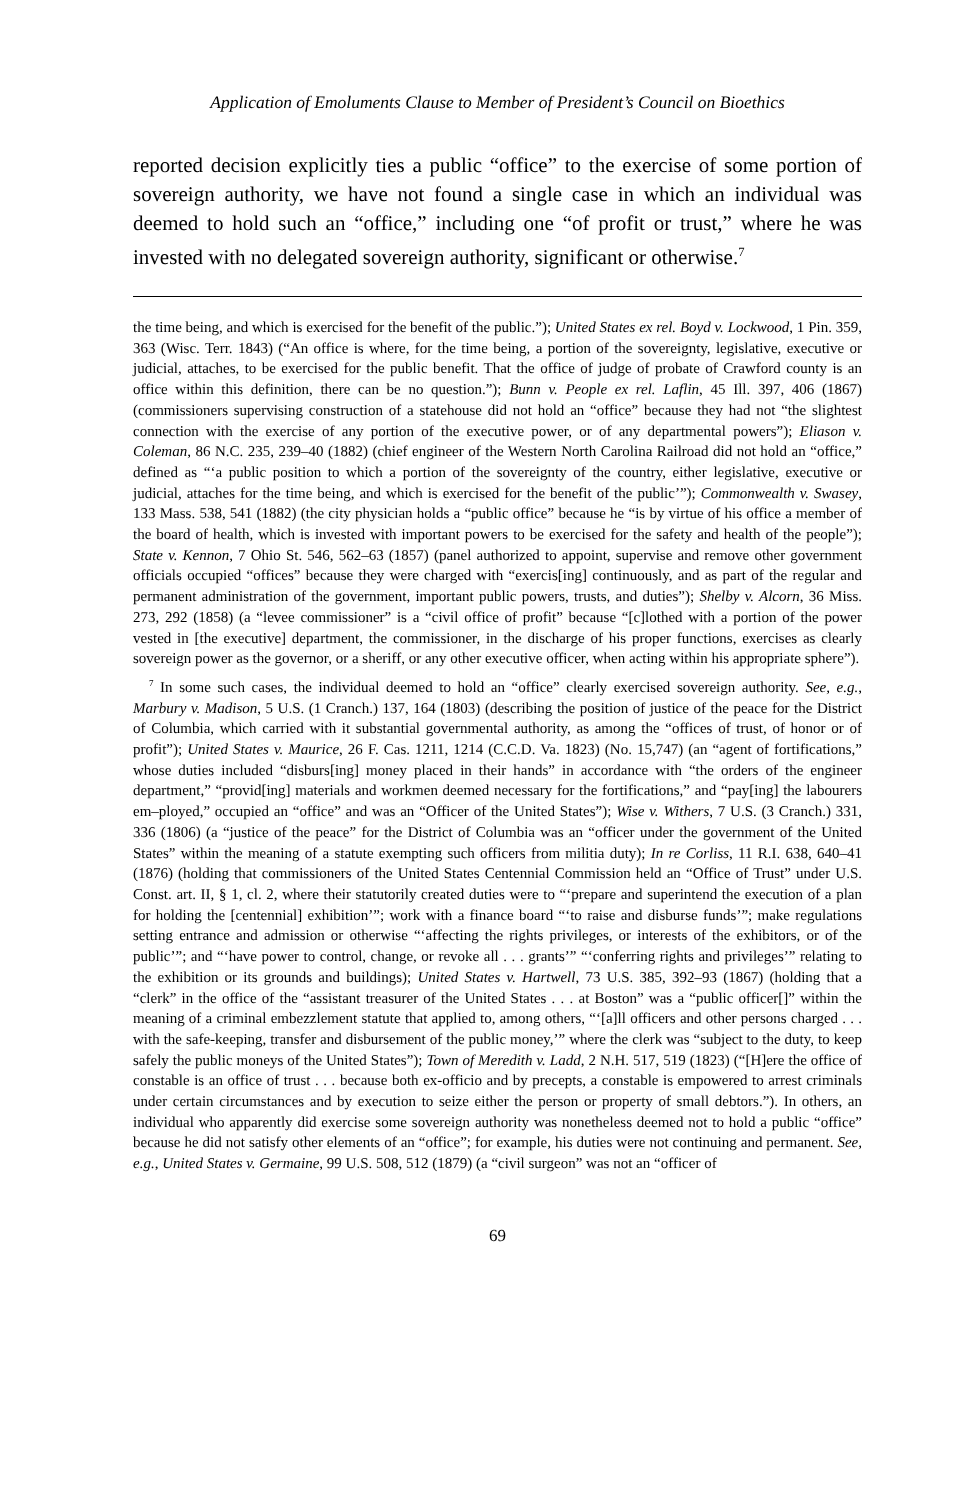Application of Emoluments Clause to Member of President’s Council on Bioethics
reported decision explicitly ties a public “office” to the exercise of some portion of sovereign authority, we have not found a single case in which an individual was deemed to hold such an “office,” including one “of profit or trust,” where he was invested with no delegated sovereign authority, significant or otherwise.<sup>7</sup>
the time being, and which is exercised for the benefit of the public.”); United States ex rel. Boyd v. Lockwood, 1 Pin. 359, 363 (Wisc. Terr. 1843) (“An office is where, for the time being, a portion of the sovereignty, legislative, executive or judicial, attaches, to be exercised for the public benefit. That the office of judge of probate of Crawford county is an office within this definition, there can be no question.”); Bunn v. People ex rel. Laflin, 45 Ill. 397, 406 (1867) (commissioners supervising construction of a statehouse did not hold an “office” because they had not “the slightest connection with the exercise of any portion of the executive power, or of any departmental powers”); Eliason v. Coleman, 86 N.C. 235, 239–40 (1882) (chief engineer of the Western North Carolina Railroad did not hold an “office,” defined as “‘a public position to which a portion of the sovereignty of the country, either legislative, executive or judicial, attaches for the time being, and which is exercised for the benefit of the public’”); Commonwealth v. Swasey, 133 Mass. 538, 541 (1882) (the city physician holds a “public office” because he “is by virtue of his office a member of the board of health, which is invested with important powers to be exercised for the safety and health of the people”); State v. Kennon, 7 Ohio St. 546, 562–63 (1857) (panel authorized to appoint, supervise and remove other government officials occupied “offices” because they were charged with “exercis[ing] continuously, and as part of the regular and permanent administration of the government, important public powers, trusts, and duties”); Shelby v. Alcorn, 36 Miss. 273, 292 (1858) (a “levee commissioner” is a “civil office of profit” because “[c]lothed with a portion of the power vested in [the executive] department, the commissioner, in the discharge of his proper functions, exercises as clearly sovereign power as the governor, or a sheriff, or any other executive officer, when acting within his appropriate sphere”).
<sup>7</sup> In some such cases, the individual deemed to hold an “office” clearly exercised sovereign authority. See, e.g., Marbury v. Madison, 5 U.S. (1 Cranch.) 137, 164 (1803) (describing the position of justice of the peace for the District of Columbia, which carried with it substantial governmental authority, as among the “offices of trust, of honor or of profit”); United States v. Maurice, 26 F. Cas. 1211, 1214 (C.C.D. Va. 1823) (No. 15,747) (an “agent of fortifications,” whose duties included “disburs[ing] money placed in their hands” in accordance with “the orders of the engineer department,” “provid[ing] materials and workmen deemed necessary for the fortifications,” and “pay[ing] the labourers em–ployed,” occupied an “office” and was an “Officer of the United States”); Wise v. Withers, 7 U.S. (3 Cranch.) 331, 336 (1806) (a “justice of the peace” for the District of Columbia was an “officer under the government of the United States” within the meaning of a statute exempting such officers from militia duty); In re Corliss, 11 R.I. 638, 640–41 (1876) (holding that commissioners of the United States Centennial Commission held an “Office of Trust” under U.S. Const. art. II, § 1, cl. 2, where their statutorily created duties were to “‘prepare and superintend the execution of a plan for holding the [centennial] exhibition’”; work with a finance board “‘to raise and disburse funds’”; make regulations setting entrance and admission or otherwise “‘affecting the rights privileges, or interests of the exhibitors, or of the public’”; and “‘have power to control, change, or revoke all . . . grants’” “‘conferring rights and privileges’” relating to the exhibition or its grounds and buildings); United States v. Hartwell, 73 U.S. 385, 392–93 (1867) (holding that a “clerk” in the office of the “assistant treasurer of the United States . . . at Boston” was a “public officer[]” within the meaning of a criminal embezzlement statute that applied to, among others, “‘[a]ll officers and other persons charged . . . with the safe-keeping, transfer and disbursement of the public money,’” where the clerk was “subject to the duty, to keep safely the public moneys of the United States”); Town of Meredith v. Ladd, 2 N.H. 517, 519 (1823) (“[H]ere the office of constable is an office of trust . . . because both ex-officio and by precepts, a constable is empowered to arrest criminals under certain circumstances and by execution to seize either the person or property of small debtors.”). In others, an individual who apparently did exercise some sovereign authority was nonetheless deemed not to hold a public “office” because he did not satisfy other elements of an “office”; for example, his duties were not continuing and permanent. See, e.g., United States v. Germaine, 99 U.S. 508, 512 (1879) (a “civil surgeon” was not an “officer of
69